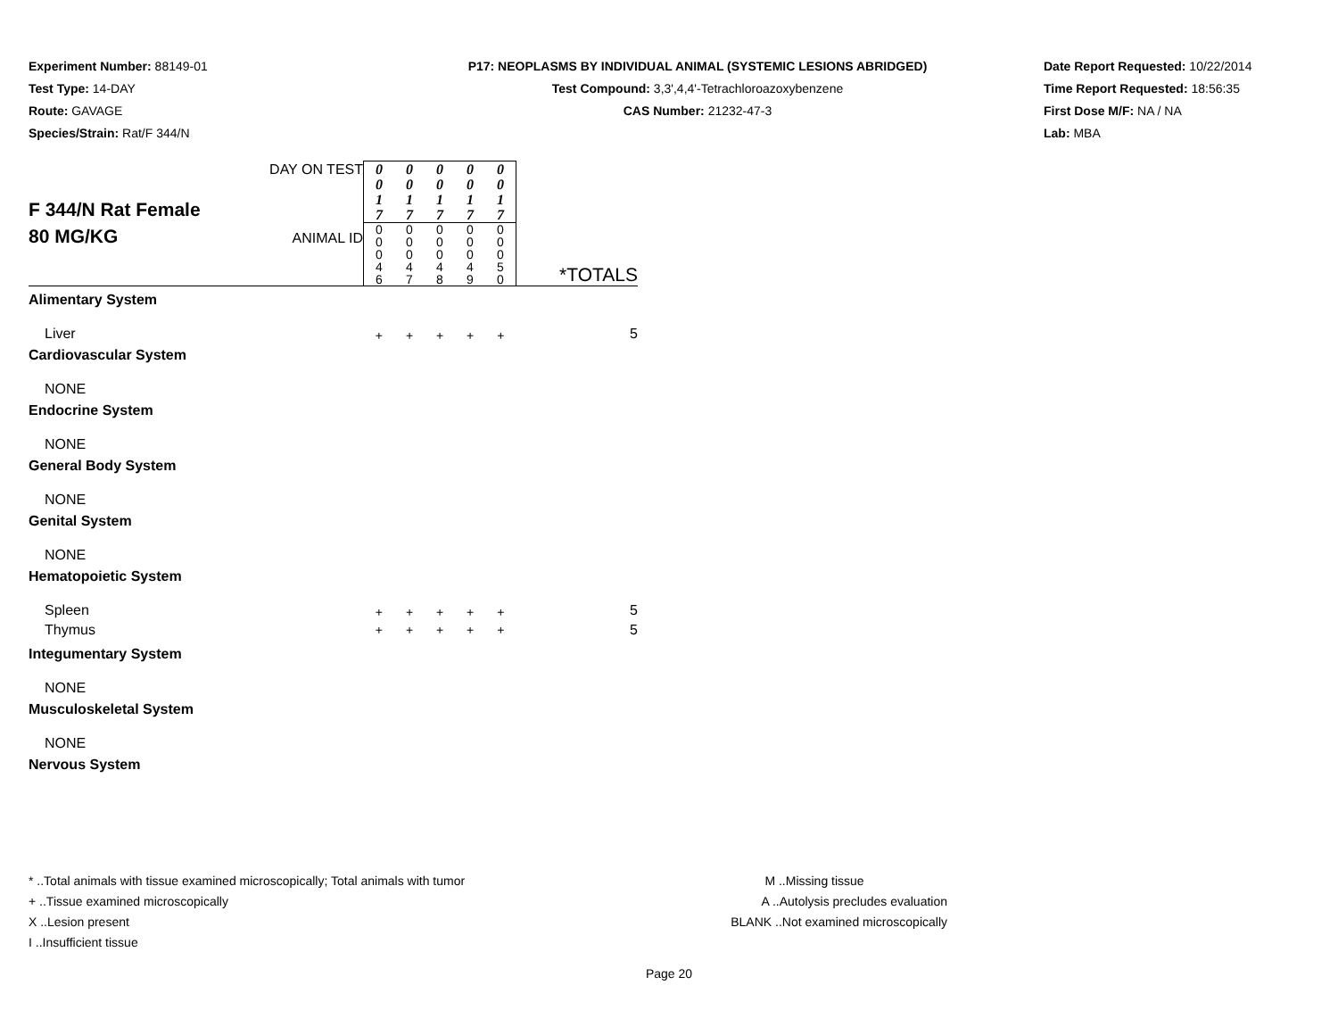Experiment Number: 88149-01
Test Type: 14-DAY
Route: GAVAGE
Species/Strain: Rat/F 344/N
P17: NEOPLASMS BY INDIVIDUAL ANIMAL (SYSTEMIC LESIONS ABRIDGED)
Test Compound: 3,3',4,4'-Tetrachloroazoxybenzene
CAS Number: 21232-47-3
Date Report Requested: 10/22/2014
Time Report Requested: 18:56:35
First Dose M/F: NA / NA
Lab: MBA
| F 344/N Rat Female 80 MG/KG | DAY ON TEST | 0 0 1 7 | 0 0 1 7 | 0 0 1 7 | 0 0 1 7 | 0 0 1 7 | |
| | ANIMAL ID | 0 0 0 4 6 | 0 0 0 4 7 | 0 0 0 4 8 | 0 0 0 4 9 | 0 0 0 5 0 | *TOTALS |
| Alimentary System | | | | | | | |
| Liver | | + | + | + | + | + | 5 |
| Cardiovascular System | | | | | | | |
| NONE | | | | | | | |
| Endocrine System | | | | | | | |
| NONE | | | | | | | |
| General Body System | | | | | | | |
| NONE | | | | | | | |
| Genital System | | | | | | | |
| NONE | | | | | | | |
| Hematopoietic System | | | | | | | |
| Spleen | | + | + | + | + | + | 5 |
| Thymus | | + | + | + | + | + | 5 |
| Integumentary System | | | | | | | |
| NONE | | | | | | | |
| Musculoskeletal System | | | | | | | |
| NONE | | | | | | | |
| Nervous System | | | | | | | |
* ..Total animals with tissue examined microscopically; Total animals with tumor
+ ..Tissue examined microscopically
X ..Lesion present
I ..Insufficient tissue
M ..Missing tissue
A ..Autolysis precludes evaluation
BLANK ..Not examined microscopically
Page 20